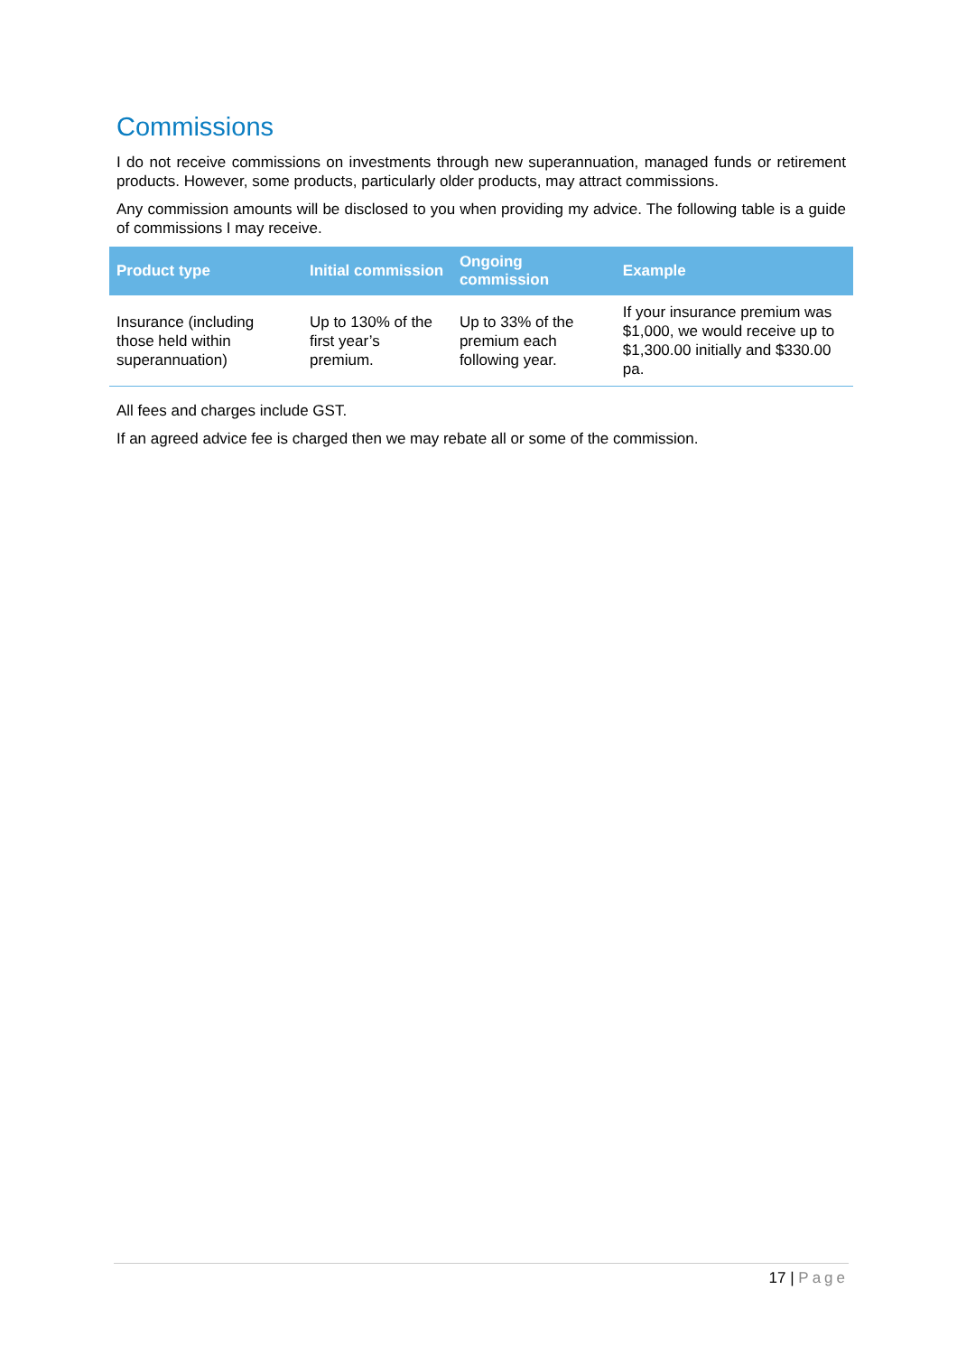Commissions
I do not receive commissions on investments through new superannuation, managed funds or retirement products. However, some products, particularly older products, may attract commissions.
Any commission amounts will be disclosed to you when providing my advice. The following table is a guide of commissions I may receive.
| Product type | Initial commission | Ongoing commission | Example |
| --- | --- | --- | --- |
| Insurance (including those held within superannuation) | Up to 130% of the first year’s premium. | Up to 33% of the premium each following year. | If your insurance premium was $1,000, we would receive up to $1,300.00 initially and $330.00 pa. |
All fees and charges include GST.
If an agreed advice fee is charged then we may rebate all or some of the commission.
17 | Page